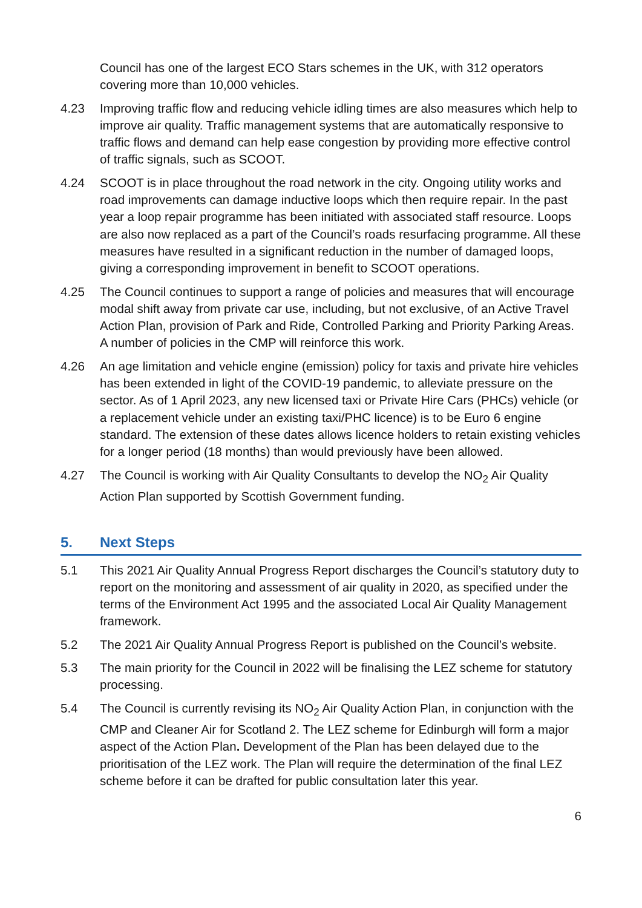Council has one of the largest ECO Stars schemes in the UK, with 312 operators covering more than 10,000 vehicles.
4.23 Improving traffic flow and reducing vehicle idling times are also measures which help to improve air quality. Traffic management systems that are automatically responsive to traffic flows and demand can help ease congestion by providing more effective control of traffic signals, such as SCOOT.
4.24 SCOOT is in place throughout the road network in the city. Ongoing utility works and road improvements can damage inductive loops which then require repair. In the past year a loop repair programme has been initiated with associated staff resource. Loops are also now replaced as a part of the Council’s roads resurfacing programme. All these measures have resulted in a significant reduction in the number of damaged loops, giving a corresponding improvement in benefit to SCOOT operations.
4.25 The Council continues to support a range of policies and measures that will encourage modal shift away from private car use, including, but not exclusive, of an Active Travel Action Plan, provision of Park and Ride, Controlled Parking and Priority Parking Areas. A number of policies in the CMP will reinforce this work.
4.26 An age limitation and vehicle engine (emission) policy for taxis and private hire vehicles has been extended in light of the COVID-19 pandemic, to alleviate pressure on the sector. As of 1 April 2023, any new licensed taxi or Private Hire Cars (PHCs) vehicle (or a replacement vehicle under an existing taxi/PHC licence) is to be Euro 6 engine standard. The extension of these dates allows licence holders to retain existing vehicles for a longer period (18 months) than would previously have been allowed.
4.27 The Council is working with Air Quality Consultants to develop the NO<sub>2</sub> Air Quality Action Plan supported by Scottish Government funding.
5. Next Steps
5.1 This 2021 Air Quality Annual Progress Report discharges the Council’s statutory duty to report on the monitoring and assessment of air quality in 2020, as specified under the terms of the Environment Act 1995 and the associated Local Air Quality Management framework.
5.2 The 2021 Air Quality Annual Progress Report is published on the Council’s website.
5.3 The main priority for the Council in 2022 will be finalising the LEZ scheme for statutory processing.
5.4 The Council is currently revising its NO<sub>2</sub> Air Quality Action Plan, in conjunction with the CMP and Cleaner Air for Scotland 2. The LEZ scheme for Edinburgh will form a major aspect of the Action Plan. Development of the Plan has been delayed due to the prioritisation of the LEZ work. The Plan will require the determination of the final LEZ scheme before it can be drafted for public consultation later this year.
6